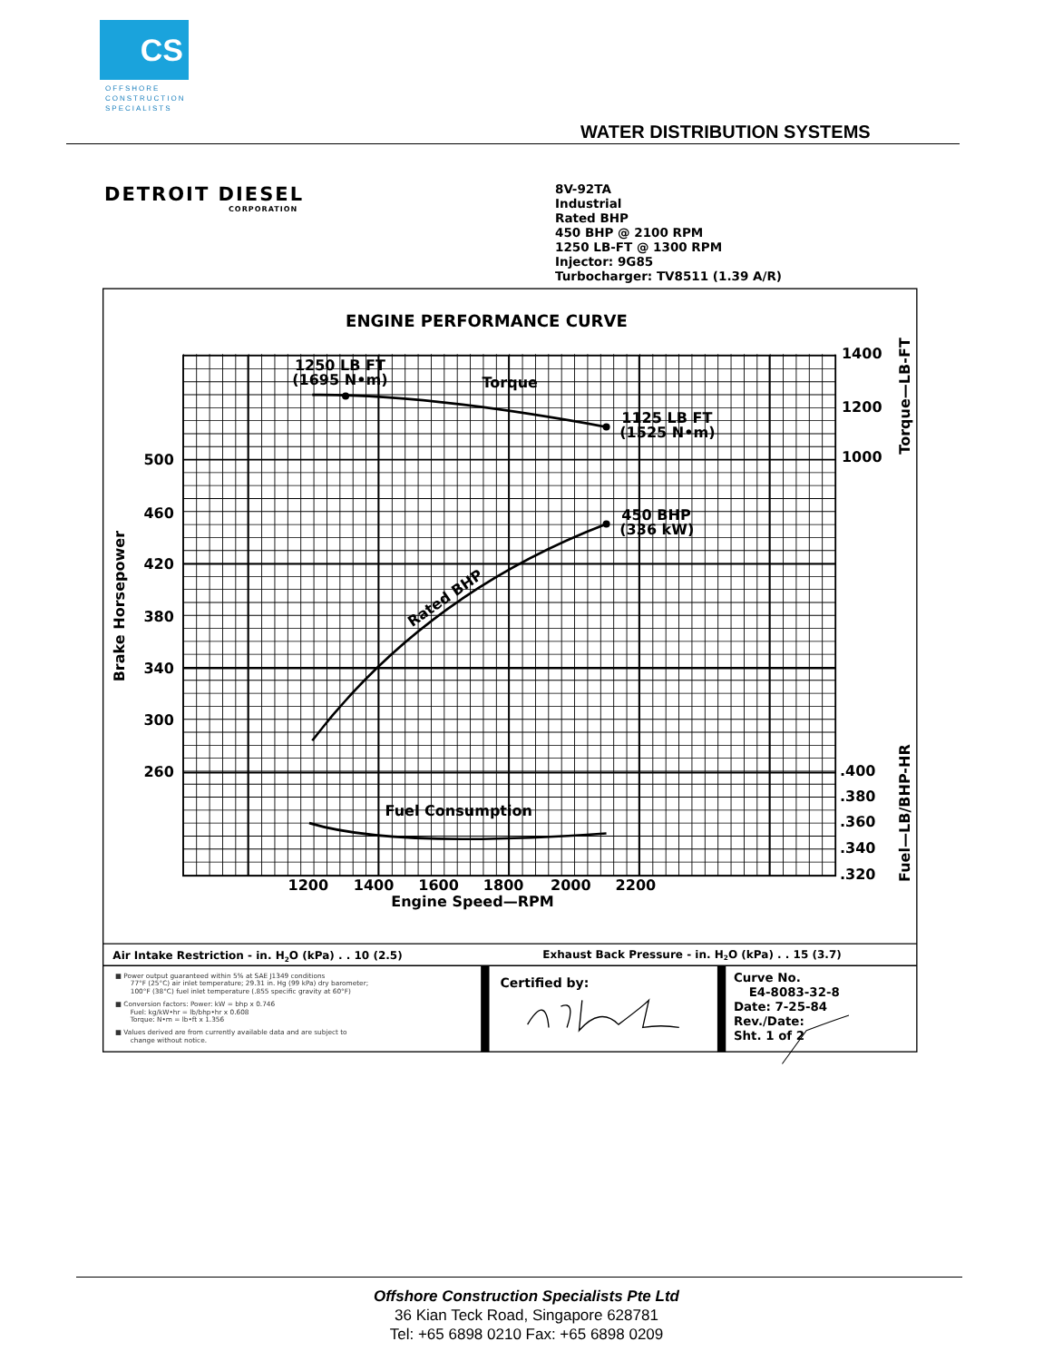CS
OFFSHORE
CONSTRUCTION
SPECIALISTS
WATER DISTRIBUTION SYSTEMS
DETROIT DIESEL
CORPORATION
8V-92TA
Industrial
Rated BHP
450 BHP @ 2100 RPM
1250 LB-FT @ 1300 RPM
Injector: 9G85
Turbocharger: TV8511 (1.39 A/R)
ENGINE PERFORMANCE CURVE
1250 LB FT
(1695 N•m)
Torque
1125 LB FT
(1525 N•m)
450 BHP
(336 kW)
Rated BHP
Fuel Consumption
500
460
420
380
340
300
260
1400
1200
1000
.400
.380
.360
.340
.320
1200
1400
1600
1800
2000
2200
Engine Speed—RPM
Brake Horsepower
Torque—LB-FT
Fuel—LB/BHP-HR
Air Intake Restriction - in. H2O (kPa) . . 10 (2.5)
Exhaust Back Pressure - in. H2O (kPa) . . 15 (3.7)
Certified by:
Curve No.
E4-8083-32-8
Date: 7-25-84
Rev./Date:
Sht. 1 of 2
■ Power output guaranteed within 5% at SAE J1349 conditions
77°F (25°C) air inlet temperature; 29.31 in. Hg (99 kPa) dry barometer;
100°F (38°C) fuel inlet temperature (.855 specific gravity at 60°F)
■ Conversion factors: Power: kW = bhp x 0.746
Fuel: kg/kW•hr = lb/bhp•hr x 0.608
Torque: N•m = lb•ft x 1.356
■ Values derived are from currently available data and are subject to
change without notice.
Offshore Construction Specialists Pte Ltd
36 Kian Teck Road, Singapore 628781
Tel: +65 6898 0210 Fax: +65 6898 0209